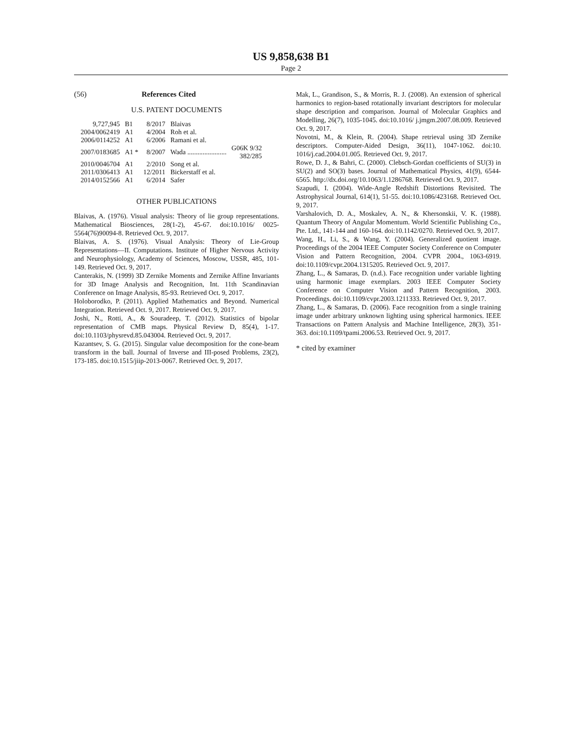US 9,858,638 B1
Page 2
(56) References Cited
U.S. PATENT DOCUMENTS
| 9,727,945 | B1 | 8/2017 | Blaivas | |
| 2004/0062419 | A1 | 4/2004 | Roh et al. | |
| 2006/0114252 | A1 | 6/2006 | Ramani et al. | |
| 2007/0183685 | A1 * | 8/2007 | Wada ....................... | G06K 9/32 382/285 |
| 2010/0046704 | A1 | 2/2010 | Song et al. | |
| 2011/0306413 | A1 | 12/2011 | Bickerstaff et al. | |
| 2014/0152566 | A1 | 6/2014 | Safer | |
OTHER PUBLICATIONS
Blaivas, A. (1976). Visual analysis: Theory of lie group representations. Mathematical Biosciences, 28(1-2), 45-67. doi:10.1016/ 0025-5564(76)90094-8. Retrieved Oct. 9, 2017.
Blaivas, A. S. (1976). Visual Analysis: Theory of Lie-Group Representations—II. Computations. Institute of Higher Nervous Activity and Neurophysiology, Academy of Sciences, Moscow, USSR, 485, 101-149. Retrieved Oct. 9, 2017.
Canterakis, N. (1999) 3D Zernike Moments and Zernike Affine Invariants for 3D Image Analysis and Recognition, Int. 11th Scandinavian Conference on Image Analysis, 85-93. Retrieved Oct. 9, 2017.
Holoborodko, P. (2011). Applied Mathematics and Beyond. Numerical Integration. Retrieved Oct. 9, 2017. Retrieved Oct. 9, 2017.
Joshi, N., Rotti, A., & Souradeep, T. (2012). Statistics of bipolar representation of CMB maps. Physical Review D, 85(4), 1-17. doi:10.1103/physrevd.85.043004. Retrieved Oct. 9, 2017.
Kazantsev, S. G. (2015). Singular value decomposition for the cone-beam transform in the ball. Journal of Inverse and III-posed Problems, 23(2), 173-185. doi:10.1515/jiip-2013-0067. Retrieved Oct. 9, 2017.
Mak, L., Grandison, S., & Morris, R. J. (2008). An extension of spherical harmonics to region-based rotationally invariant descriptors for molecular shape description and comparison. Journal of Molecular Graphics and Modelling, 26(7), 1035-1045. doi:10.1016/ j.jmgm.2007.08.009. Retrieved Oct. 9, 2017.
Novotni, M., & Klein, R. (2004). Shape retrieval using 3D Zernike descriptors. Computer-Aided Design, 36(11), 1047-1062. doi:10. 1016/j.cad.2004.01.005. Retrieved Oct. 9, 2017.
Rowe, D. J., & Bahri, C. (2000). Clebsch-Gordan coefficients of SU(3) in SU(2) and SO(3) bases. Journal of Mathematical Physics, 41(9), 6544-6565. http://dx.doi.org/10.1063/1.1286768. Retrieved Oct. 9, 2017.
Szapudi, I. (2004). Wide-Angle Redshift Distortions Revisited. The Astrophysical Journal, 614(1), 51-55. doi:10.1086/423168. Retrieved Oct. 9, 2017.
Varshalovich, D. A., Moskalev, A. N., & Khersonskii, V. K. (1988). Quantum Theory of Angular Momentum. World Scientific Publishing Co., Pte. Ltd., 141-144 and 160-164. doi:10.1142/0270. Retrieved Oct. 9, 2017.
Wang, H., Li, S., & Wang, Y. (2004). Generalized quotient image. Proceedings of the 2004 IEEE Computer Society Conference on Computer Vision and Pattern Recognition, 2004. CVPR 2004., 1063-6919. doi:10.1109/cvpr.2004.1315205. Retrieved Oct. 9, 2017.
Zhang, L., & Samaras, D. (n.d.). Face recognition under variable lighting using harmonic image exemplars. 2003 IEEE Computer Society Conference on Computer Vision and Pattern Recognition, 2003. Proceedings. doi:10.1109/cvpr.2003.1211333. Retrieved Oct. 9, 2017.
Zhang, L., & Samaras, D. (2006). Face recognition from a single training image under arbitrary unknown lighting using spherical harmonics. IEEE Transactions on Pattern Analysis and Machine Intelligence, 28(3), 351-363. doi:10.1109/tpami.2006.53. Retrieved Oct. 9, 2017.
* cited by examiner